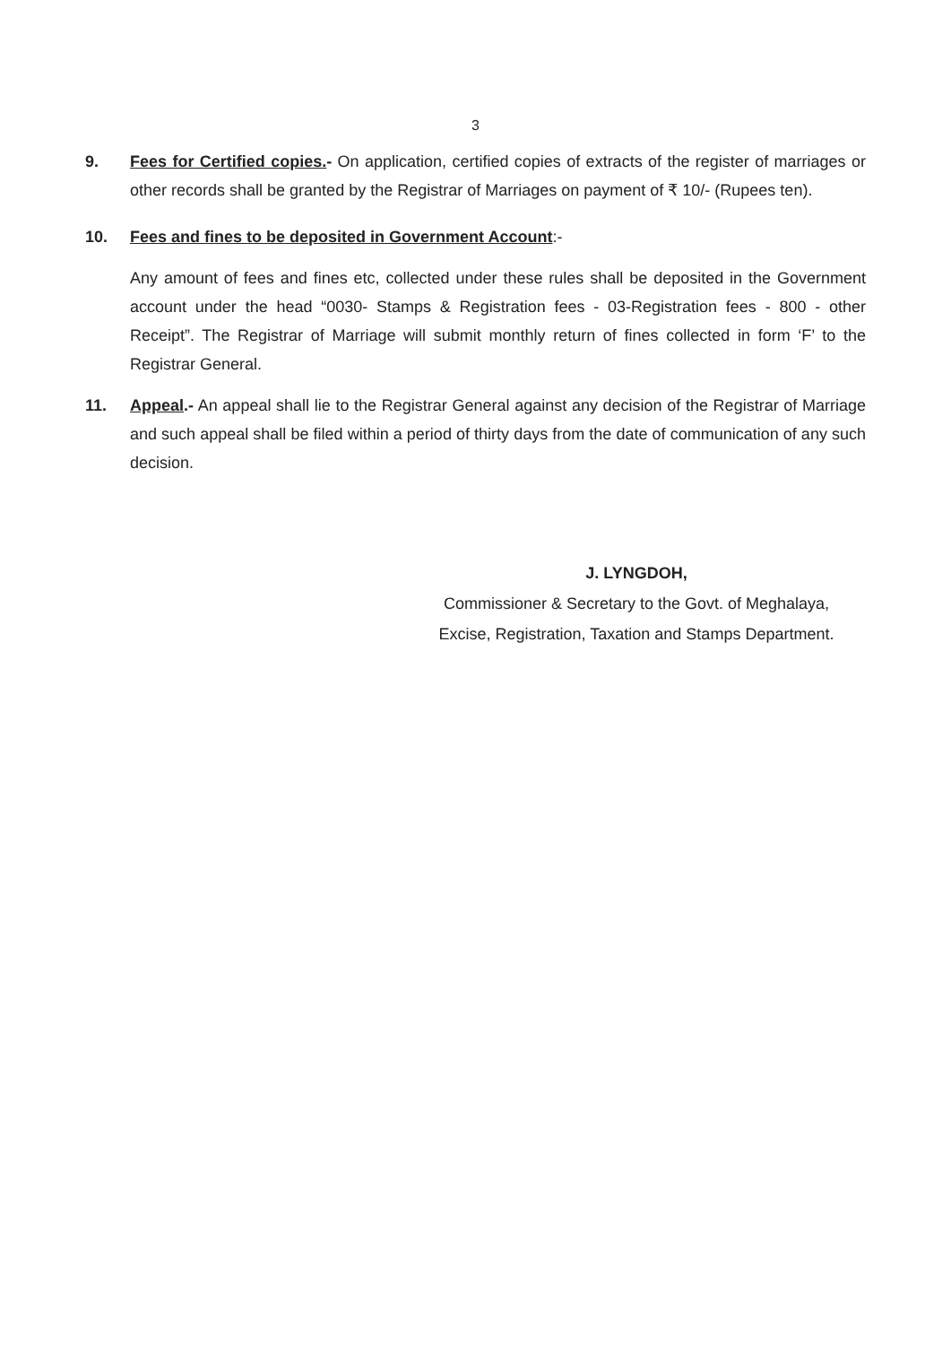3
9. Fees for Certified copies.- On application, certified copies of extracts of the register of marriages or other records shall be granted by the Registrar of Marriages on payment of ₹ 10/- (Rupees ten).
10. Fees and fines to be deposited in Government Account:-
Any amount of fees and fines etc, collected under these rules shall be deposited in the Government account under the head “0030- Stamps & Registration fees - 03-Registration fees - 800 - other Receipt”. The Registrar of Marriage will submit monthly return of fines collected in form ‘F’ to the Registrar General.
11. Appeal.- An appeal shall lie to the Registrar General against any decision of the Registrar of Marriage and such appeal shall be filed within a period of thirty days from the date of communication of any such decision.
J. LYNGDOH,
Commissioner & Secretary to the Govt. of Meghalaya,
Excise, Registration, Taxation and Stamps Department.